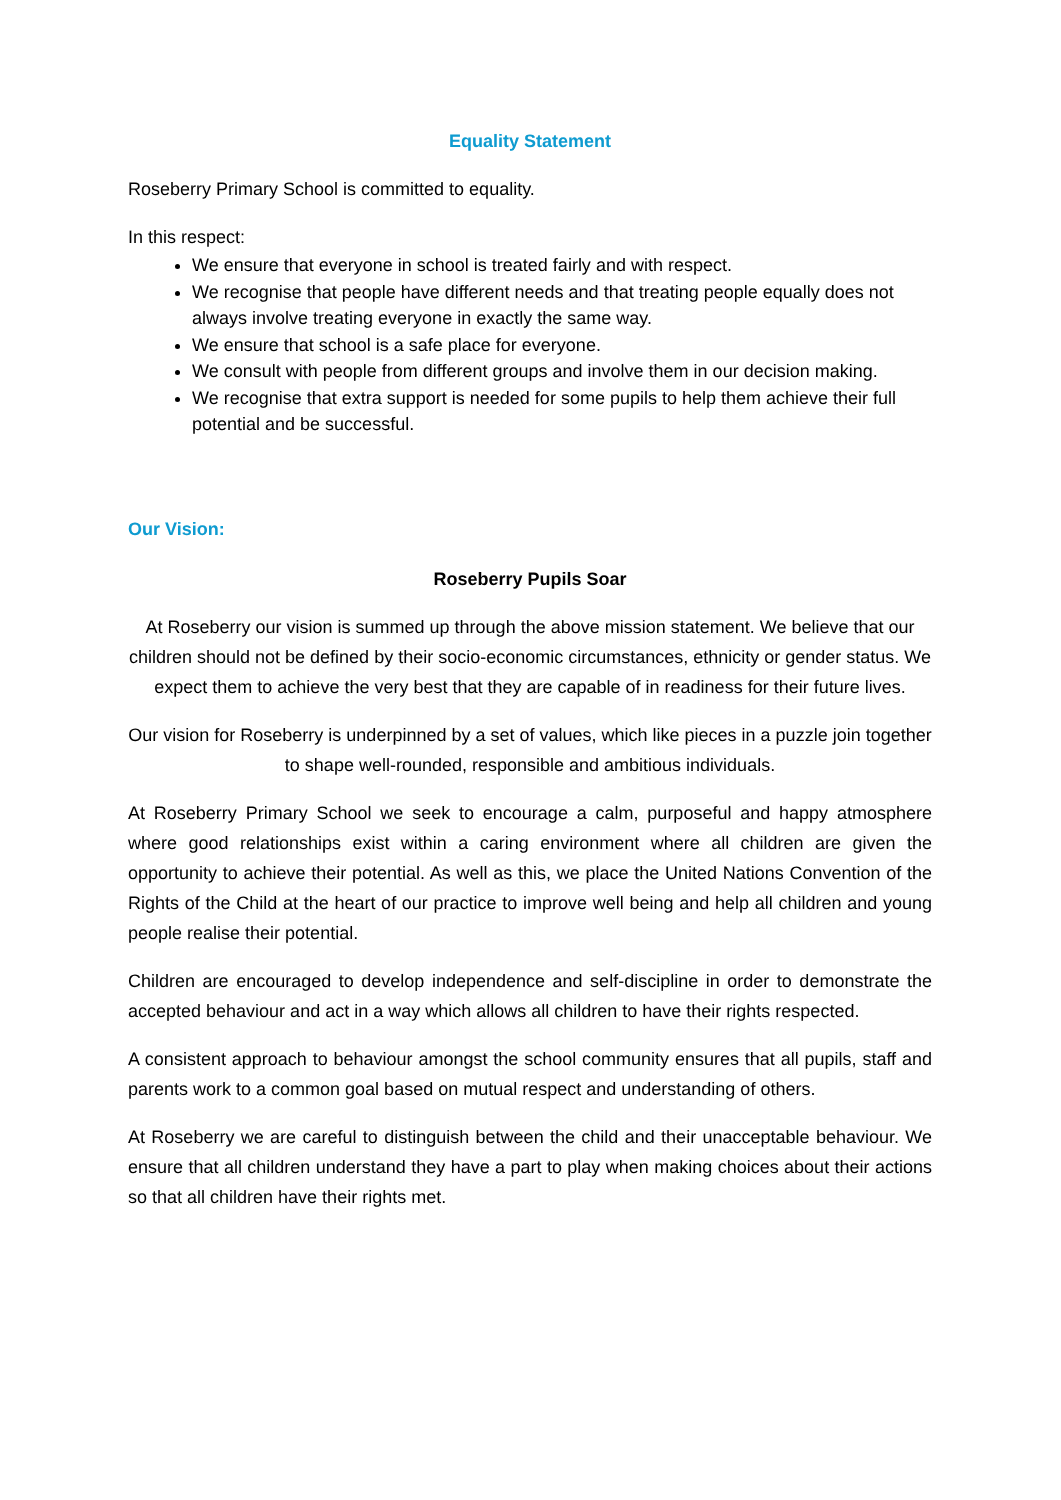Equality Statement
Roseberry Primary School is committed to equality.
In this respect:
We ensure that everyone in school is treated fairly and with respect.
We recognise that people have different needs and that treating people equally does not always involve treating everyone in exactly the same way.
We ensure that school is a safe place for everyone.
We consult with people from different groups and involve them in our decision making.
We recognise that extra support is needed for some pupils to help them achieve their full potential and be successful.
Our Vision:
Roseberry Pupils Soar
At Roseberry our vision is summed up through the above mission statement. We believe that our children should not be defined by their socio-economic circumstances, ethnicity or gender status. We expect them to achieve the very best that they are capable of in readiness for their future lives.
Our vision for Roseberry is underpinned by a set of values, which like pieces in a puzzle join together to shape well-rounded, responsible and ambitious individuals.
At Roseberry Primary School we seek to encourage a calm, purposeful and happy atmosphere where good relationships exist within a caring environment where all children are given the opportunity to achieve their potential. As well as this, we place the United Nations Convention of the Rights of the Child at the heart of our practice to improve well being and help all children and young people realise their potential.
Children are encouraged to develop independence and self-discipline in order to demonstrate the accepted behaviour and act in a way which allows all children to have their rights respected.
A consistent approach to behaviour amongst the school community ensures that all pupils, staff and parents work to a common goal based on mutual respect and understanding of others.
At Roseberry we are careful to distinguish between the child and their unacceptable behaviour. We ensure that all children understand they have a part to play when making choices about their actions so that all children have their rights met.